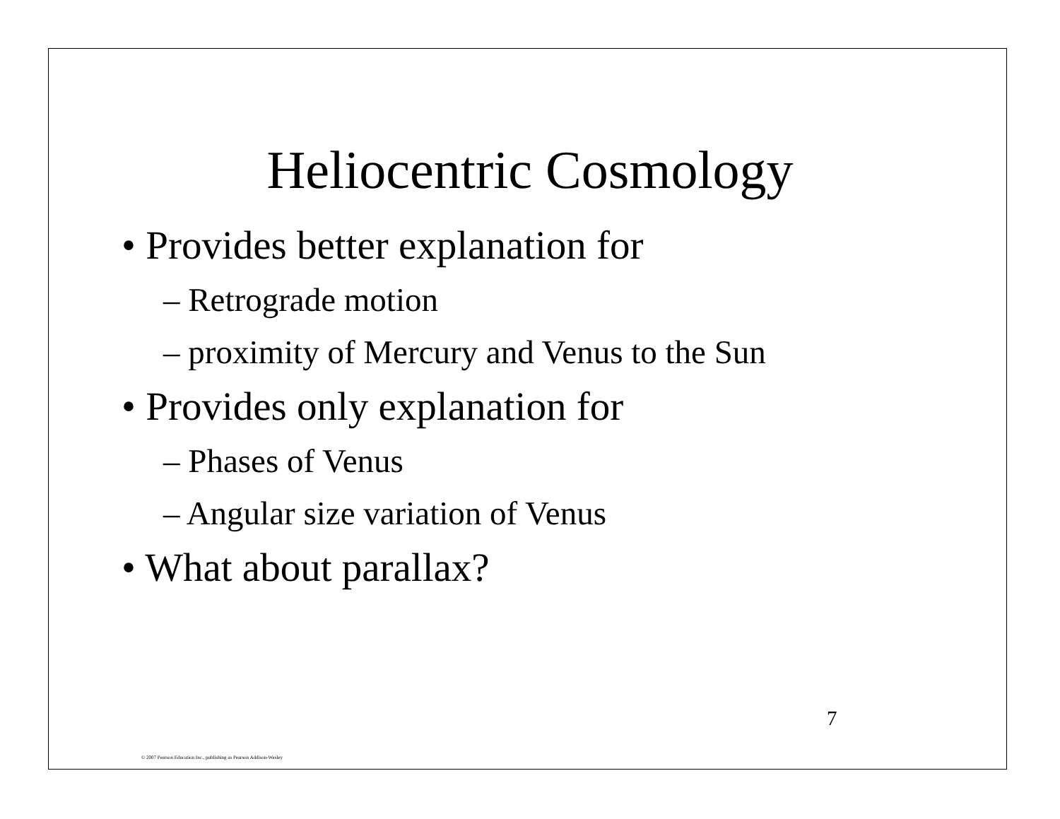Heliocentric Cosmology
• Provides better explanation for
– Retrograde motion
– proximity of Mercury and Venus to the Sun
• Provides only explanation for
– Phases of Venus
– Angular size variation of Venus
• What about parallax?
7
© 2007 Pearson Education Inc., publishing as Pearson Addison-Wesley